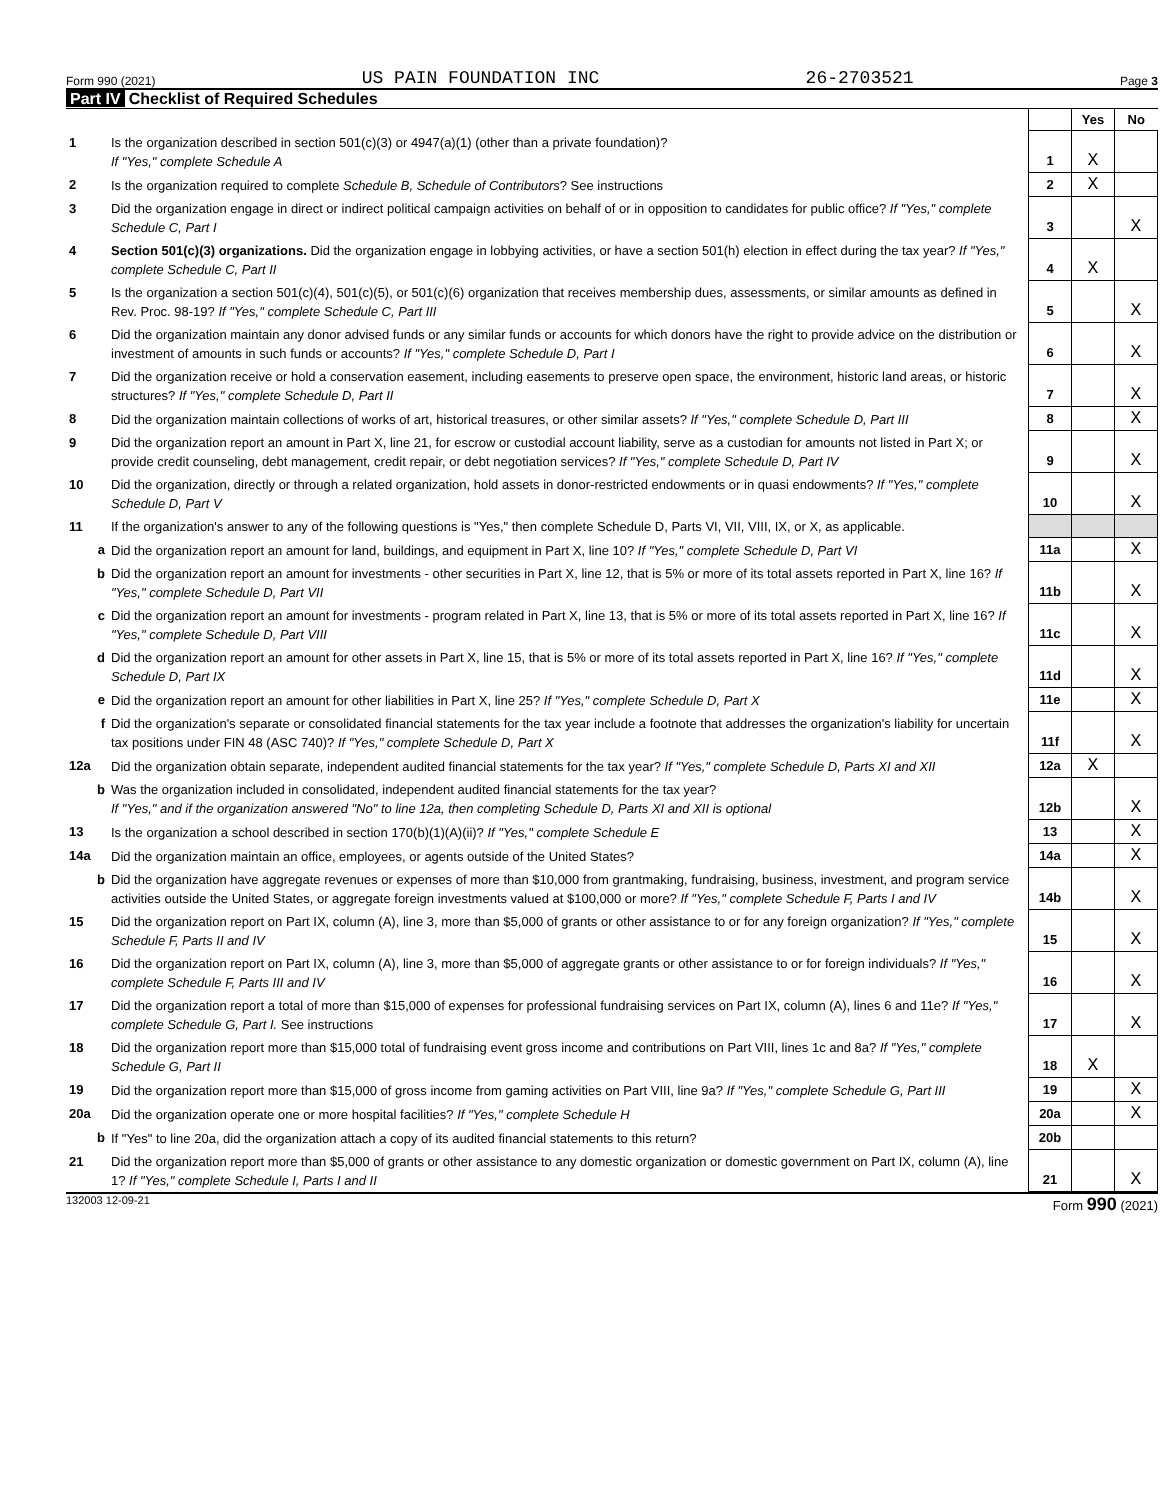Form 990 (2021) US PAIN FOUNDATION INC 26-2703521 Page 3
Part IV Checklist of Required Schedules
| | | | Yes | No |
| 1 | Is the organization described in section 501(c)(3) or 4947(a)(1) (other than a private foundation)? If "Yes," complete Schedule A | 1 | X | |
| 2 | Is the organization required to complete Schedule B, Schedule of Contributors ? See instructions | 2 | X | |
| 3 | Did the organization engage in direct or indirect political campaign activities on behalf of or in opposition to candidates for public office? If "Yes," complete Schedule C, Part I | 3 | | X |
| 4 | Section 501(c)(3) organizations. Did the organization engage in lobbying activities, or have a section 501(h) election in effect during the tax year? If "Yes," complete Schedule C, Part II | 4 | X | |
| 5 | Is the organization a section 501(c)(4), 501(c)(5), or 501(c)(6) organization that receives membership dues, assessments, or similar amounts as defined in Rev. Proc. 98-19? If "Yes," complete Schedule C, Part III | 5 | | X |
| 6 | Did the organization maintain any donor advised funds or any similar funds or accounts for which donors have the right to provide advice on the distribution or investment of amounts in such funds or accounts? If "Yes," complete Schedule D, Part I | 6 | | X |
| 7 | Did the organization receive or hold a conservation easement, including easements to preserve open space, the environment, historic land areas, or historic structures? If "Yes," complete Schedule D, Part II | 7 | | X |
| 8 | Did the organization maintain collections of works of art, historical treasures, or other similar assets? If "Yes," complete Schedule D, Part III | 8 | | X |
| 9 | Did the organization report an amount in Part X, line 21, for escrow or custodial account liability, serve as a custodian for amounts not listed in Part X; or provide credit counseling, debt management, credit repair, or debt negotiation services? If "Yes," complete Schedule D, Part IV | 9 | | X |
| 10 | Did the organization, directly or through a related organization, hold assets in donor-restricted endowments or in quasi endowments? If "Yes," complete Schedule D, Part V | 10 | | X |
| 11 | If the organization's answer to any of the following questions is "Yes," then complete Schedule D, Parts VI, VII, VIII, IX, or X, as applicable. | | | |
| a | Did the organization report an amount for land, buildings, and equipment in Part X, line 10? If "Yes," complete Schedule D, Part VI | 11a | | X |
| b | Did the organization report an amount for investments - other securities in Part X, line 12, that is 5% or more of its total assets reported in Part X, line 16? If "Yes," complete Schedule D, Part VII | 11b | | X |
| c | Did the organization report an amount for investments - program related in Part X, line 13, that is 5% or more of its total assets reported in Part X, line 16? If "Yes," complete Schedule D, Part VIII | 11c | | X |
| d | Did the organization report an amount for other assets in Part X, line 15, that is 5% or more of its total assets reported in Part X, line 16? If "Yes," complete Schedule D, Part IX | 11d | | X |
| e | Did the organization report an amount for other liabilities in Part X, line 25? If "Yes," complete Schedule D, Part X | 11e | | X |
| f | Did the organization's separate or consolidated financial statements for the tax year include a footnote that addresses the organization's liability for uncertain tax positions under FIN 48 (ASC 740)? If "Yes," complete Schedule D, Part X | 11f | | X |
| 12a | Did the organization obtain separate, independent audited financial statements for the tax year? If "Yes," complete Schedule D, Parts XI and XII | 12a | X | |
| b | Was the organization included in consolidated, independent audited financial statements for the tax year? If "Yes," and if the organization answered "No" to line 12a, then completing Schedule D, Parts XI and XII is optional | 12b | | X |
| 13 | Is the organization a school described in section 170(b)(1)(A)(ii)? If "Yes," complete Schedule E | 13 | | X |
| 14a | Did the organization maintain an office, employees, or agents outside of the United States? | 14a | | X |
| b | Did the organization have aggregate revenues or expenses of more than $10,000 from grantmaking, fundraising, business, investment, and program service activities outside the United States, or aggregate foreign investments valued at $100,000 or more? If "Yes," complete Schedule F, Parts I and IV | 14b | | X |
| 15 | Did the organization report on Part IX, column (A), line 3, more than $5,000 of grants or other assistance to or for any foreign organization? If "Yes," complete Schedule F, Parts II and IV | 15 | | X |
| 16 | Did the organization report on Part IX, column (A), line 3, more than $5,000 of aggregate grants or other assistance to or for foreign individuals? If "Yes," complete Schedule F, Parts III and IV | 16 | | X |
| 17 | Did the organization report a total of more than $15,000 of expenses for professional fundraising services on Part IX, column (A), lines 6 and 11e? If "Yes," complete Schedule G, Part I. See instructions | 17 | | X |
| 18 | Did the organization report more than $15,000 total of fundraising event gross income and contributions on Part VIII, lines 1c and 8a? If "Yes," complete Schedule G, Part II | 18 | X | |
| 19 | Did the organization report more than $15,000 of gross income from gaming activities on Part VIII, line 9a? If "Yes," complete Schedule G, Part III | 19 | | X |
| 20a | Did the organization operate one or more hospital facilities? If "Yes," complete Schedule H | 20a | | X |
| b | If "Yes" to line 20a, did the organization attach a copy of its audited financial statements to this return? | 20b | | |
| 21 | Did the organization report more than $5,000 of grants or other assistance to any domestic organization or domestic government on Part IX, column (A), line 1? If "Yes," complete Schedule I, Parts I and II | 21 | | X |
132003 12-09-21 Form 990 (2021)